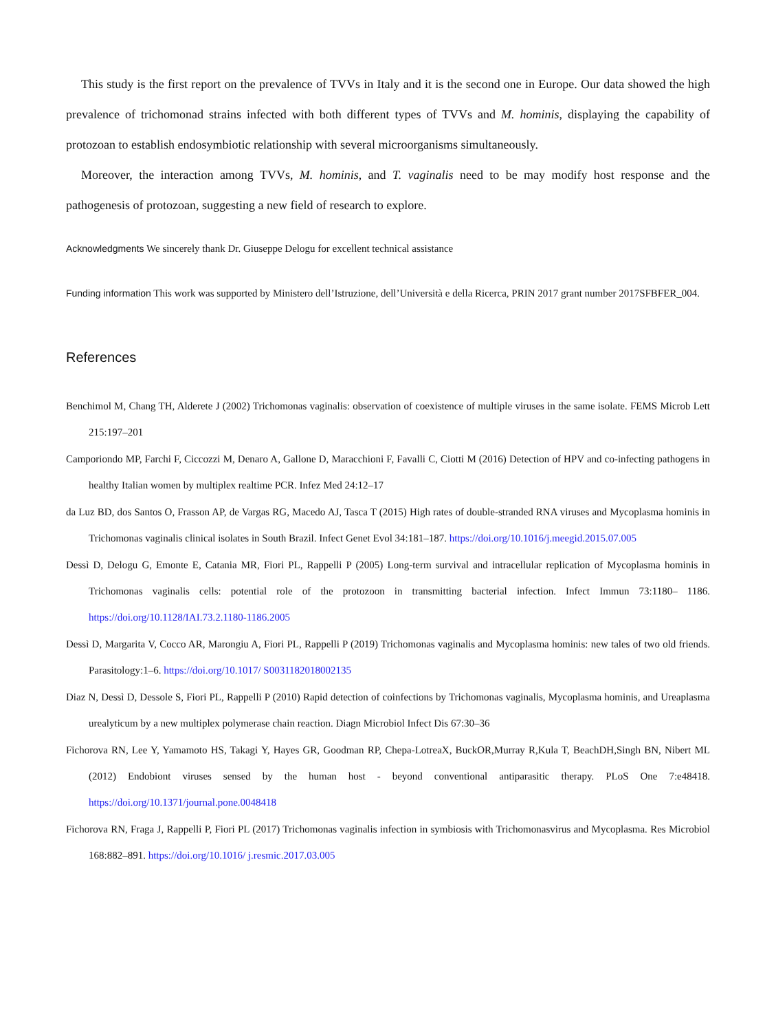This study is the first report on the prevalence of TVVs in Italy and it is the second one in Europe. Our data showed the high prevalence of trichomonad strains infected with both different types of TVVs and M. hominis, displaying the capability of protozoan to establish endosymbiotic relationship with several microorganisms simultaneously.
Moreover, the interaction among TVVs, M. hominis, and T. vaginalis need to be may modify host response and the pathogenesis of protozoan, suggesting a new field of research to explore.
Acknowledgments We sincerely thank Dr. Giuseppe Delogu for excellent technical assistance
Funding information This work was supported by Ministero dell’Istruzione, dell’Università e della Ricerca, PRIN 2017 grant number 2017SFBFER_004.
References
Benchimol M, Chang TH, Alderete J (2002) Trichomonas vaginalis: observation of coexistence of multiple viruses in the same isolate. FEMS Microb Lett 215:197–201
Camporiondo MP, Farchi F, Ciccozzi M, Denaro A, Gallone D, Maracchioni F, Favalli C, Ciotti M (2016) Detection of HPV and co-infecting pathogens in healthy Italian women by multiplex realtime PCR. Infez Med 24:12–17
da Luz BD, dos Santos O, Frasson AP, de Vargas RG, Macedo AJ, Tasca T (2015) High rates of double-stranded RNA viruses and Mycoplasma hominis in Trichomonas vaginalis clinical isolates in South Brazil. Infect Genet Evol 34:181–187. https://doi.org/10.1016/j.meegid.2015.07.005
Dessì D, Delogu G, Emonte E, Catania MR, Fiori PL, Rappelli P (2005) Long-term survival and intracellular replication of Mycoplasma hominis in Trichomonas vaginalis cells: potential role of the protozoon in transmitting bacterial infection. Infect Immun 73:1180– 1186. https://doi.org/10.1128/IAI.73.2.1180-1186.2005
Dessì D, Margarita V, Cocco AR, Marongiu A, Fiori PL, Rappelli P (2019) Trichomonas vaginalis and Mycoplasma hominis: new tales of two old friends. Parasitology:1–6. https://doi.org/10.1017/ S0031182018002135
Diaz N, Dessì D, Dessole S, Fiori PL, Rappelli P (2010) Rapid detection of coinfections by Trichomonas vaginalis, Mycoplasma hominis, and Ureaplasma urealyticum by a new multiplex polymerase chain reaction. Diagn Microbiol Infect Dis 67:30–36
Fichorova RN, Lee Y, Yamamoto HS, Takagi Y, Hayes GR, Goodman RP, Chepa-LotreaX, BuckOR,Murray R,Kula T, BeachDH,Singh BN, Nibert ML (2012) Endobiont viruses sensed by the human host - beyond conventional antiparasitic therapy. PLoS One 7:e48418. https://doi.org/10.1371/journal.pone.0048418
Fichorova RN, Fraga J, Rappelli P, Fiori PL (2017) Trichomonas vaginalis infection in symbiosis with Trichomonasvirus and Mycoplasma. Res Microbiol 168:882–891. https://doi.org/10.1016/ j.resmic.2017.03.005